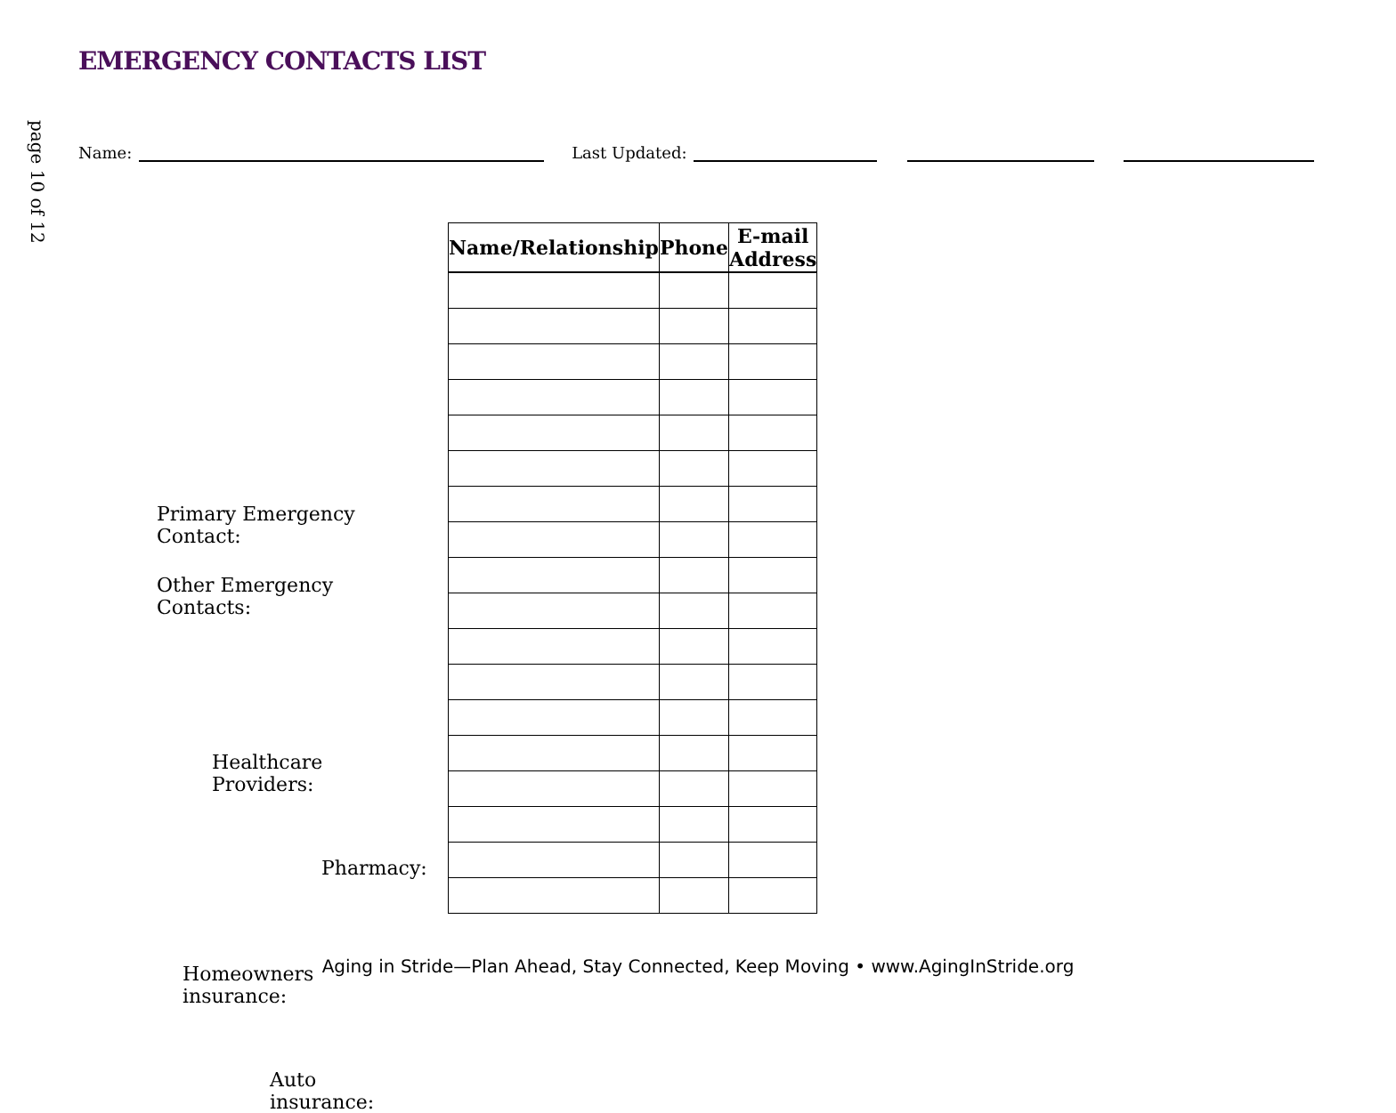page 10 of 12
EMERGENCY CONTACTS LIST
Name: Last Updated:
Primary Emergency Contact:
Other Emergency Contacts:
Healthcare Providers:
Pharmacy:
Homeowners insurance:
Auto insurance:
| Name/Relationship | Phone | E-mail Address |
| --- | --- | --- |
Aging in Stride—Plan Ahead, Stay Connected, Keep Moving • www.AgingInStride.org